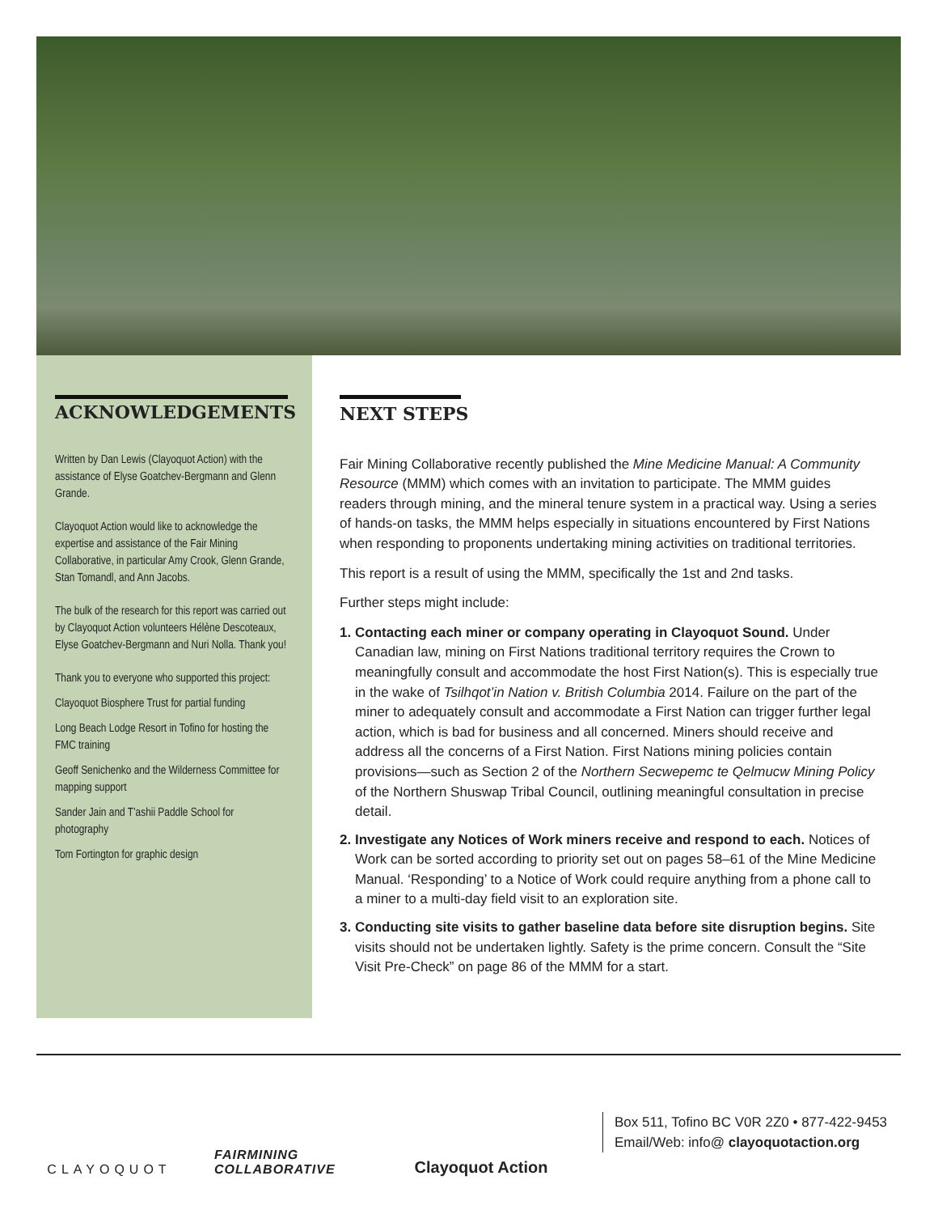ACKNOWLEDGEMENTS
Written by Dan Lewis (Clayoquot Action) with the assistance of Elyse Goatchev-Bergmann and Glenn Grande.
Clayoquot Action would like to acknowledge the expertise and assistance of the Fair Mining Collaborative, in particular Amy Crook, Glenn Grande, Stan Tomandl, and Ann Jacobs.
The bulk of the research for this report was carried out by Clayoquot Action volunteers Hélène Descoteaux, Elyse Goatchev-Bergmann and Nuri Nolla. Thank you!
Thank you to everyone who supported this project:
Clayoquot Biosphere Trust for partial funding
Long Beach Lodge Resort in Tofino for hosting the FMC training
Geoff Senichenko and the Wilderness Committee for mapping support
Sander Jain and T’ashii Paddle School for photography
Tom Fortington for graphic design
NEXT STEPS
Fair Mining Collaborative recently published the Mine Medicine Manual: A Community Resource (MMM) which comes with an invitation to participate. The MMM guides readers through mining, and the mineral tenure system in a practical way. Using a series of hands-on tasks, the MMM helps especially in situations encountered by First Nations when responding to proponents undertaking mining activities on traditional territories.
This report is a result of using the MMM, specifically the 1st and 2nd tasks.
Further steps might include:
1.
Contacting each miner or company operating in Clayoquot Sound. Under Canadian law, mining on First Nations traditional territory requires the Crown to meaningfully consult and accommodate the host First Nation(s). This is especially true in the wake of Tsilhqot’in Nation v. British Columbia 2014. Failure on the part of the miner to adequately consult and accommodate a First Nation can trigger further legal action, which is bad for business and all concerned. Miners should receive and address all the concerns of a First Nation. First Nations mining policies contain provisions—such as Section 2 of the Northern Secwepemc te Qelmucw Mining Policy of the Northern Shuswap Tribal Council, outlining meaningful consultation in precise detail.
2.
Investigate any Notices of Work miners receive and respond to each. Notices of Work can be sorted according to priority set out on pages 58–61 of the Mine Medicine Manual. ‘Responding’ to a Notice of Work could require anything from a phone call to a miner to a multi-day field visit to an exploration site.
3.
Conducting site visits to gather baseline data before site disruption begins. Site visits should not be undertaken lightly. Safety is the prime concern. Consult the “Site Visit Pre-Check” on page 86 of the MMM for a start.
CLAYOQUOT
FAIRMINING COLLABORATIVE
Clayoquot Action
Box 511, Tofino BC V0R 2Z0 • 877-422-9453
Email/Web: info@ clayoquotaction.org